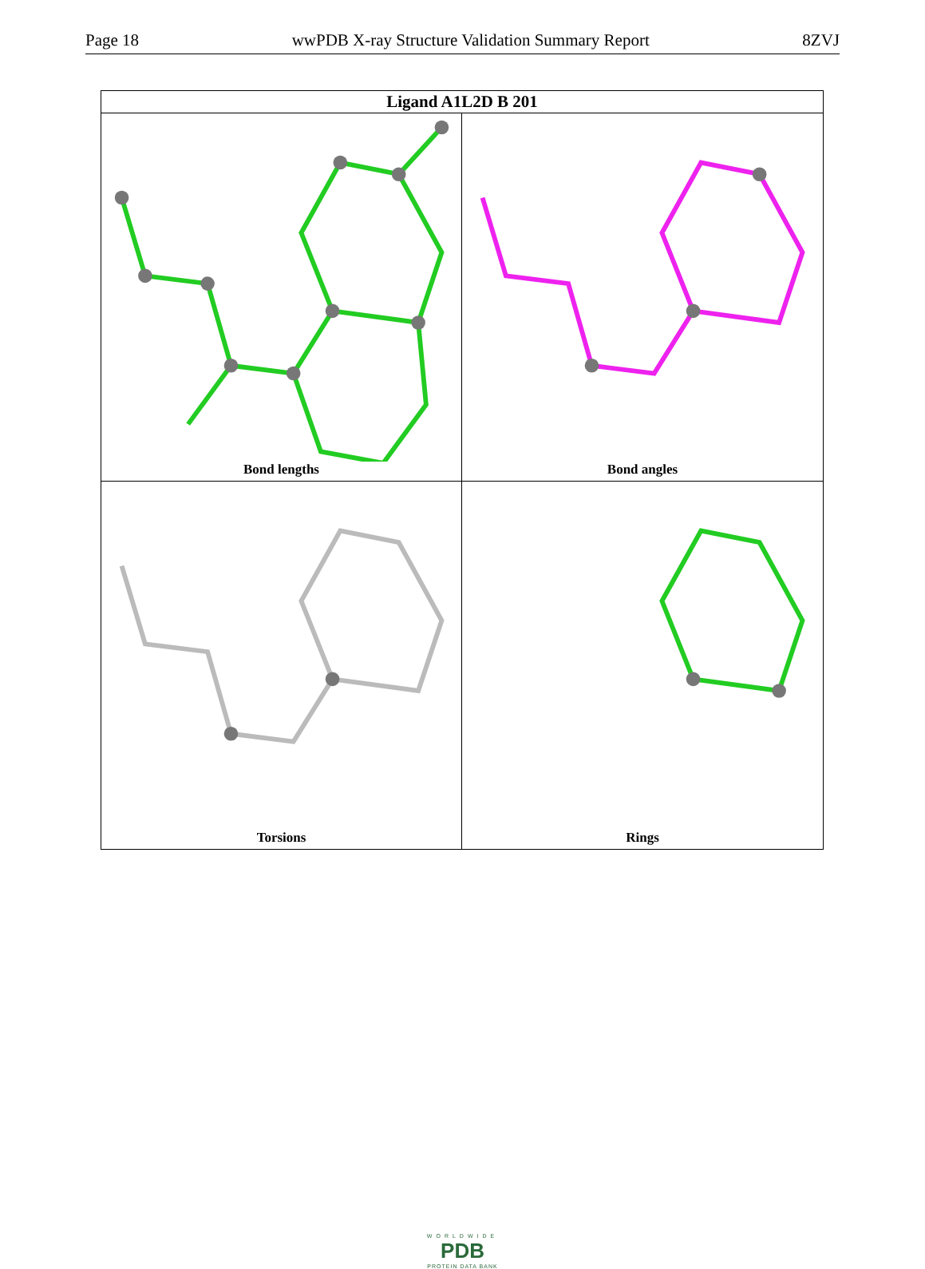Page 18 wwPDB X-ray Structure Validation Summary Report 8ZVJ
Ligand A1L2D B 201
Bond lengths
Bond angles
Torsions
Rings
WORLDWIDE
PDB
PROTEIN DATA BANK